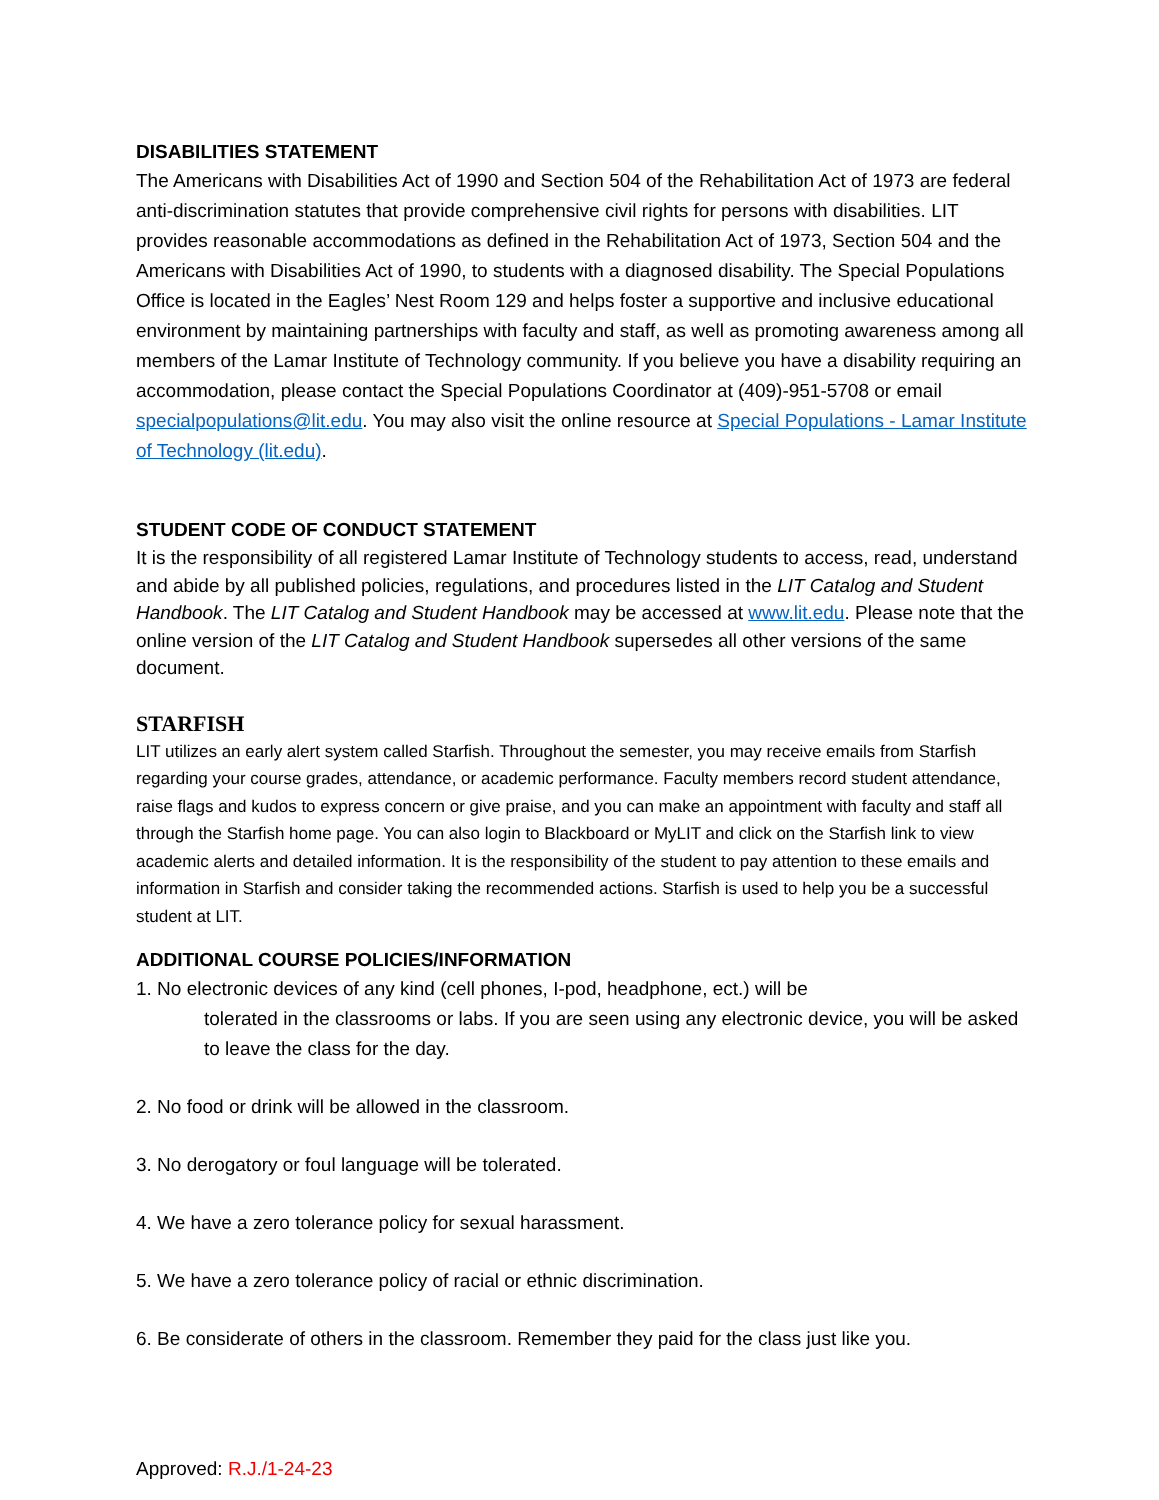DISABILITIES STATEMENT
The Americans with Disabilities Act of 1990 and Section 504 of the Rehabilitation Act of 1973 are federal anti-discrimination statutes that provide comprehensive civil rights for persons with disabilities. LIT provides reasonable accommodations as defined in the Rehabilitation Act of 1973, Section 504 and the Americans with Disabilities Act of 1990, to students with a diagnosed disability. The Special Populations Office is located in the Eagles’ Nest Room 129 and helps foster a supportive and inclusive educational environment by maintaining partnerships with faculty and staff, as well as promoting awareness among all members of the Lamar Institute of Technology community. If you believe you have a disability requiring an accommodation, please contact the Special Populations Coordinator at (409)-951-5708 or email specialpopulations@lit.edu. You may also visit the online resource at Special Populations - Lamar Institute of Technology (lit.edu).
STUDENT CODE OF CONDUCT STATEMENT
It is the responsibility of all registered Lamar Institute of Technology students to access, read, understand and abide by all published policies, regulations, and procedures listed in the LIT Catalog and Student Handbook. The LIT Catalog and Student Handbook may be accessed at www.lit.edu. Please note that the online version of the LIT Catalog and Student Handbook supersedes all other versions of the same document.
STARFISH
LIT utilizes an early alert system called Starfish. Throughout the semester, you may receive emails from Starfish regarding your course grades, attendance, or academic performance. Faculty members record student attendance, raise flags and kudos to express concern or give praise, and you can make an appointment with faculty and staff all through the Starfish home page. You can also login to Blackboard or MyLIT and click on the Starfish link to view academic alerts and detailed information. It is the responsibility of the student to pay attention to these emails and information in Starfish and consider taking the recommended actions. Starfish is used to help you be a successful student at LIT.
ADDITIONAL COURSE POLICIES/INFORMATION
1. No electronic devices of any kind (cell phones, I-pod, headphone, ect.) will be
tolerated in the classrooms or labs. If you are seen using any electronic device, you will be asked to leave the class for the day.
2. No food or drink will be allowed in the classroom.
3. No derogatory or foul language will be tolerated.
4. We have a zero tolerance policy for sexual harassment.
5. We have a zero tolerance policy of racial or ethnic discrimination.
6. Be considerate of others in the classroom. Remember they paid for the class just like you.
Approved: R.J./1-24-23